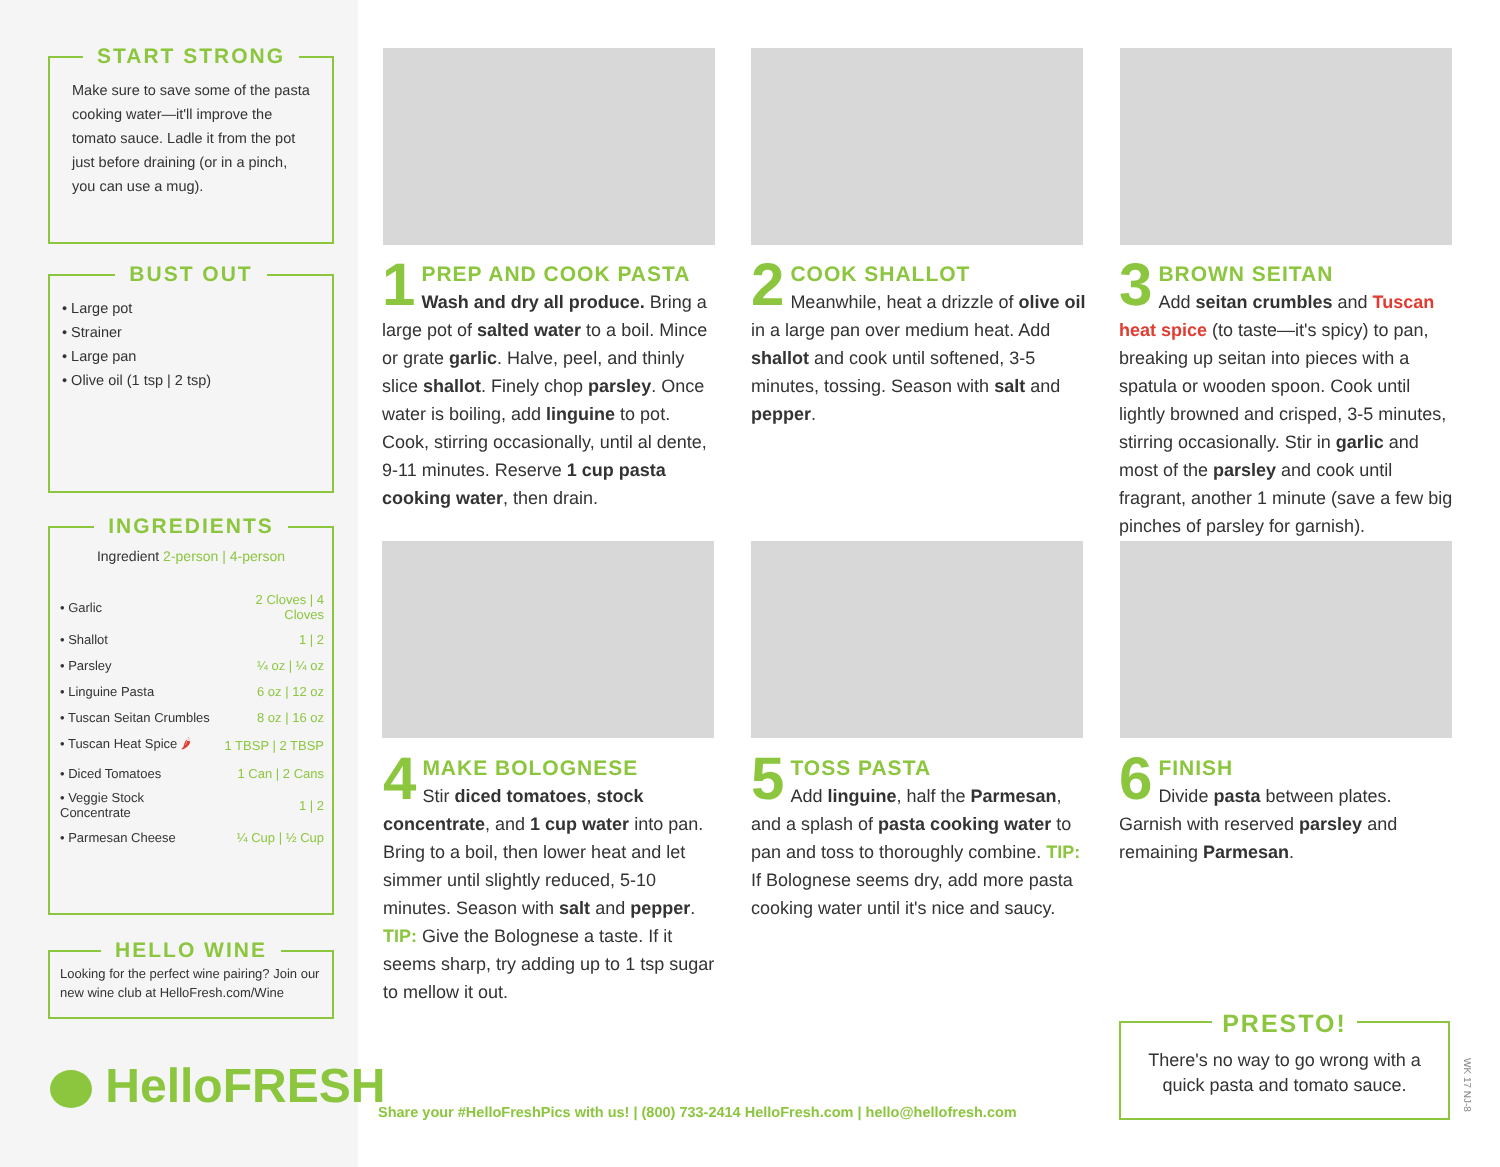START STRONG
Make sure to save some of the pasta cooking water—it'll improve the tomato sauce. Ladle it from the pot just before draining (or in a pinch, you can use a mug).
BUST OUT
• Large pot
• Strainer
• Large pan
• Olive oil (1 tsp | 2 tsp)
INGREDIENTS
Ingredient 2-person | 4-person
| • Garlic | 2 Cloves / 4 Cloves |
| • Shallot | 1 / 2 |
| • Parsley | ¼ oz / ¼ oz |
| • Linguine Pasta | 6 oz / 12 oz |
| • Tuscan Seitan Crumbles | 8 oz / 16 oz |
| • Tuscan Heat Spice 🌶 | 1 TBSP / 2 TBSP |
| • Diced Tomatoes | 1 Can / 2 Cans |
| • Veggie Stock Concentrate | 1 / 2 |
| • Parmesan Cheese | ¼ Cup / ½ Cup |
HELLO WINE
Looking for the perfect wine pairing? Join our new wine club at HelloFresh.com/Wine
HelloFRESH
1
PREP AND COOK PASTA
Wash and dry all produce. Bring a large pot of salted water to a boil. Mince or grate garlic. Halve, peel, and thinly slice shallot. Finely chop parsley. Once water is boiling, add linguine to pot. Cook, stirring occasionally, until al dente, 9-11 minutes. Reserve 1 cup pasta cooking water, then drain.
2
COOK SHALLOT
Meanwhile, heat a drizzle of olive oil in a large pan over medium heat. Add shallot and cook until softened, 3-5 minutes, tossing. Season with salt and pepper.
3
BROWN SEITAN
Add seitan crumbles and Tuscan heat spice (to taste—it's spicy) to pan, breaking up seitan into pieces with a spatula or wooden spoon. Cook until lightly browned and crisped, 3-5 minutes, stirring occasionally. Stir in garlic and most of the parsley and cook until fragrant, another 1 minute (save a few big pinches of parsley for garnish).
4
MAKE BOLOGNESE
Stir diced tomatoes, stock concentrate, and 1 cup water into pan. Bring to a boil, then lower heat and let simmer until slightly reduced, 5-10 minutes. Season with salt and pepper. TIP: Give the Bolognese a taste. If it seems sharp, try adding up to 1 tsp sugar to mellow it out.
5
TOSS PASTA
Add linguine, half the Parmesan, and a splash of pasta cooking water to pan and toss to thoroughly combine. TIP: If Bolognese seems dry, add more pasta cooking water until it's nice and saucy.
6
FINISH
Divide pasta between plates. Garnish with reserved parsley and remaining Parmesan.
PRESTO!
There's no way to go wrong with a quick pasta and tomato sauce.
WK 17 NJ-8
Share your #HelloFreshPics with us! | (800) 733-2414 HelloFresh.com | hello@hellofresh.com